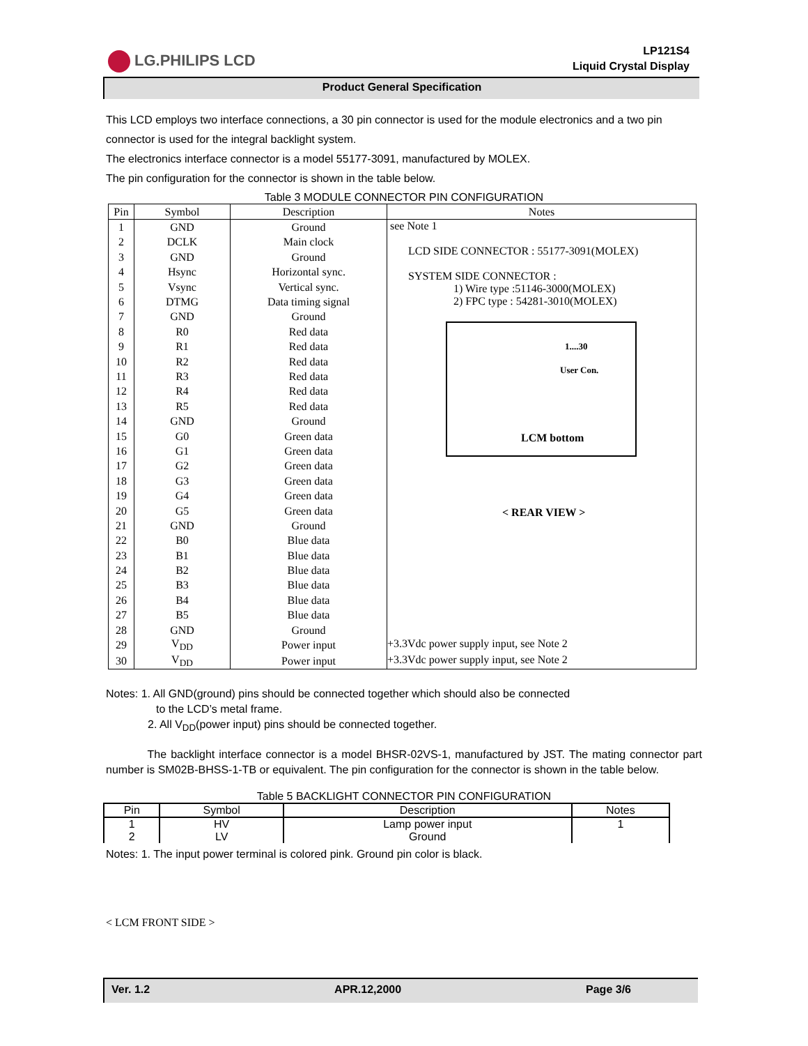LG.PHILIPS LCD
LP121S4
Liquid Crystal Display
Product General Specification
This LCD employs two interface connections, a 30 pin connector is used for the module electronics and a two pin connector is used for the integral backlight system.
The electronics interface connector is a model 55177-3091, manufactured by MOLEX.
The pin configuration for the connector is shown in the table below.
Table 3 MODULE CONNECTOR PIN CONFIGURATION
| Pin | Symbol | Description | Notes |
| --- | --- | --- | --- |
| 1 | GND | Ground | see Note 1 LCD SIDE CONNECTOR : 55177-3091(MOLEX) SYSTEM SIDE CONNECTOR : 1) Wire type :51146-3000(MOLEX) 2) FPC type : 54281-3010(MOLEX) 1....30 User Con. LCM bottom < REAR VIEW > |
| 2 | DCLK | Main clock | |
| 3 | GND | Ground | |
| 4 | Hsync | Horizontal sync. | |
| 5 | Vsync | Vertical sync. | |
| 6 | DTMG | Data timing signal | |
| 7 | GND | Ground | |
| 8 | R0 | Red data | |
| 9 | R1 | Red data | |
| 10 | R2 | Red data | |
| 11 | R3 | Red data | |
| 12 | R4 | Red data | |
| 13 | R5 | Red data | |
| 14 | GND | Ground | |
| 15 | G0 | Green data | |
| 16 | G1 | Green data | |
| 17 | G2 | Green data | |
| 18 | G3 | Green data | |
| 19 | G4 | Green data | |
| 20 | G5 | Green data | |
| 21 | GND | Ground | |
| 22 | B0 | Blue data | |
| 23 | B1 | Blue data | |
| 24 | B2 | Blue data | |
| 25 | B3 | Blue data | |
| 26 | B4 | Blue data | |
| 27 | B5 | Blue data | |
| 28 | GND | Ground | |
| 29 | V<sub>DD</sub> | Power input | +3.3Vdc power supply input, see Note 2 |
| 30 | V<sub>DD</sub> | Power input | +3.3Vdc power supply input, see Note 2 |
Notes: 1. All GND(ground) pins should be connected together which should also be connected
to the LCD’s metal frame.
2. All V<sub>DD</sub>(power input) pins should be connected together.
The backlight interface connector is a model BHSR-02VS-1, manufactured by JST. The mating connector part number is SM02B-BHSS-1-TB or equivalent. The pin configuration for the connector is shown in the table below.
Table 5 BACKLIGHT CONNECTOR PIN CONFIGURATION
| Pin | Symbol | Description | Notes |
| --- | --- | --- | --- |
| 1 2 | HV LV | Lamp power input Ground | 1 |
Notes: 1. The input power terminal is colored pink. Ground pin color is black.
< LCM FRONT SIDE >
Ver. 1.2 APR.12,2000 Page 3/6